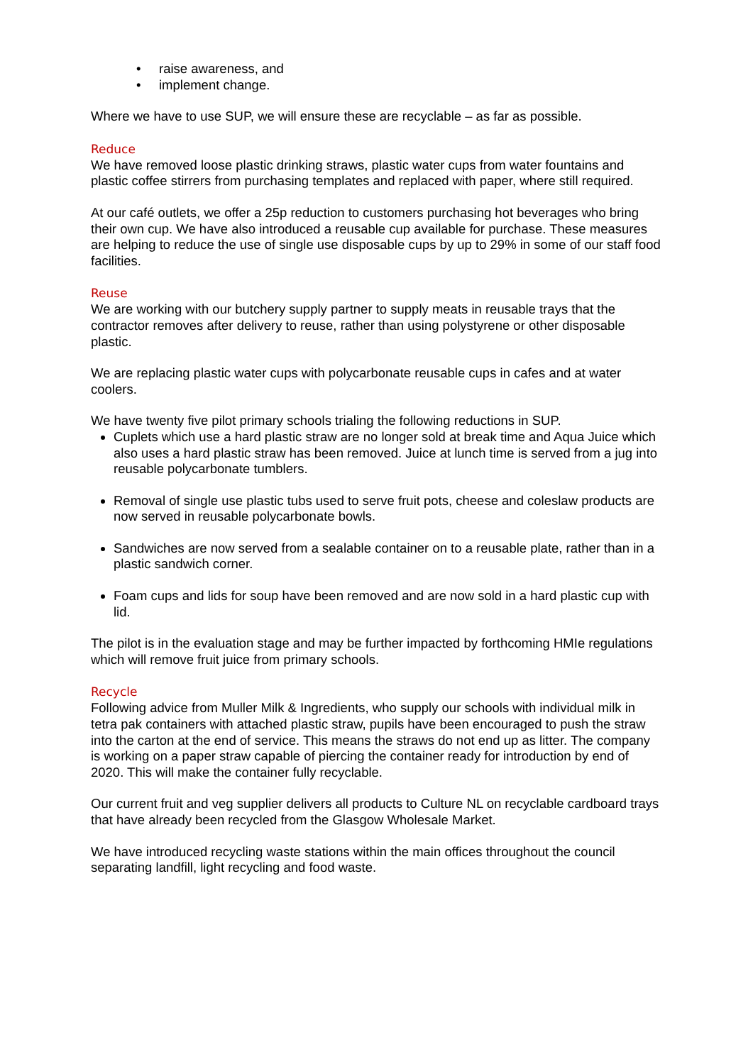• raise awareness, and
• implement change.
Where we have to use SUP, we will ensure these are recyclable – as far as possible.
Reduce
We have removed loose plastic drinking straws, plastic water cups from water fountains and plastic coffee stirrers from purchasing templates and replaced with paper, where still required.
At our café outlets, we offer a 25p reduction to customers purchasing hot beverages who bring their own cup. We have also introduced a reusable cup available for purchase. These measures are helping to reduce the use of single use disposable cups by up to 29% in some of our staff food facilities.
Reuse
We are working with our butchery supply partner to supply meats in reusable trays that the contractor removes after delivery to reuse, rather than using polystyrene or other disposable plastic.
We are replacing plastic water cups with polycarbonate reusable cups in cafes and at water coolers.
We have twenty five pilot primary schools trialing the following reductions in SUP.
Cuplets which use a hard plastic straw are no longer sold at break time and Aqua Juice which also uses a hard plastic straw has been removed. Juice at lunch time is served from a jug into reusable polycarbonate tumblers.
Removal of single use plastic tubs used to serve fruit pots, cheese and coleslaw products are now served in reusable polycarbonate bowls.
Sandwiches are now served from a sealable container on to a reusable plate, rather than in a plastic sandwich corner.
Foam cups and lids for soup have been removed and are now sold in a hard plastic cup with lid.
The pilot is in the evaluation stage and may be further impacted by forthcoming HMIe regulations which will remove fruit juice from primary schools.
Recycle
Following advice from Muller Milk & Ingredients, who supply our schools with individual milk in tetra pak containers with attached plastic straw, pupils have been encouraged to push the straw into the carton at the end of service. This means the straws do not end up as litter. The company is working on a paper straw capable of piercing the container ready for introduction by end of 2020. This will make the container fully recyclable.
Our current fruit and veg supplier delivers all products to Culture NL on recyclable cardboard trays that have already been recycled from the Glasgow Wholesale Market.
We have introduced recycling waste stations within the main offices throughout the council separating landfill, light recycling and food waste.